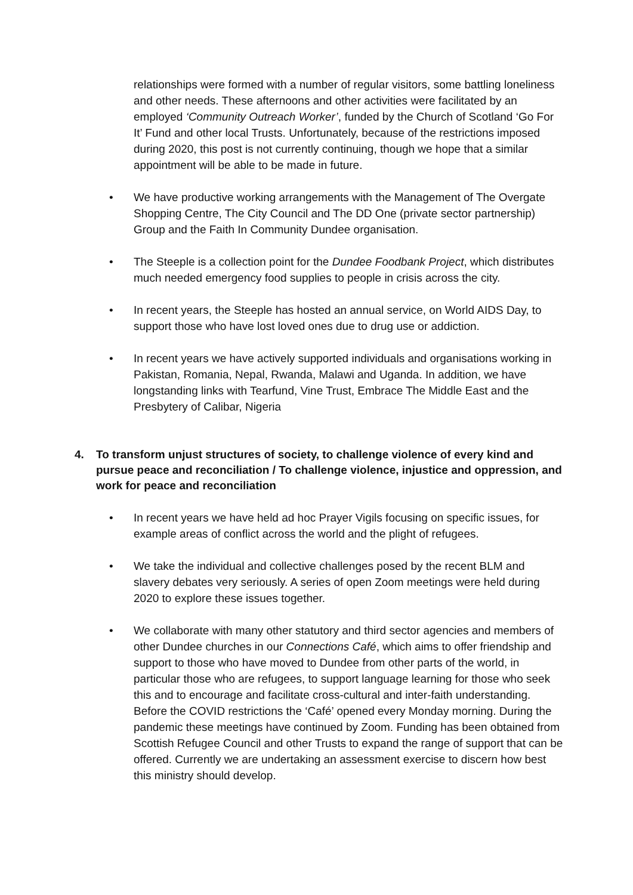relationships were formed with a number of regular visitors, some battling loneliness and other needs. These afternoons and other activities were facilitated by an employed ‘Community Outreach Worker’, funded by the Church of Scotland ‘Go For It’ Fund and other local Trusts. Unfortunately, because of the restrictions imposed during 2020, this post is not currently continuing, though we hope that a similar appointment will be able to be made in future.
• We have productive working arrangements with the Management of The Overgate Shopping Centre, The City Council and The DD One (private sector partnership) Group and the Faith In Community Dundee organisation.
• The Steeple is a collection point for the Dundee Foodbank Project, which distributes much needed emergency food supplies to people in crisis across the city.
• In recent years, the Steeple has hosted an annual service, on World AIDS Day, to support those who have lost loved ones due to drug use or addiction.
• In recent years we have actively supported individuals and organisations working in Pakistan, Romania, Nepal, Rwanda, Malawi and Uganda. In addition, we have longstanding links with Tearfund, Vine Trust, Embrace The Middle East and the Presbytery of Calibar, Nigeria
4. To transform unjust structures of society, to challenge violence of every kind and pursue peace and reconciliation / To challenge violence, injustice and oppression, and work for peace and reconciliation
• In recent years we have held ad hoc Prayer Vigils focusing on specific issues, for example areas of conflict across the world and the plight of refugees.
• We take the individual and collective challenges posed by the recent BLM and slavery debates very seriously. A series of open Zoom meetings were held during 2020 to explore these issues together.
• We collaborate with many other statutory and third sector agencies and members of other Dundee churches in our Connections Café, which aims to offer friendship and support to those who have moved to Dundee from other parts of the world, in particular those who are refugees, to support language learning for those who seek this and to encourage and facilitate cross-cultural and inter-faith understanding. Before the COVID restrictions the ‘Café’ opened every Monday morning. During the pandemic these meetings have continued by Zoom. Funding has been obtained from Scottish Refugee Council and other Trusts to expand the range of support that can be offered. Currently we are undertaking an assessment exercise to discern how best this ministry should develop.